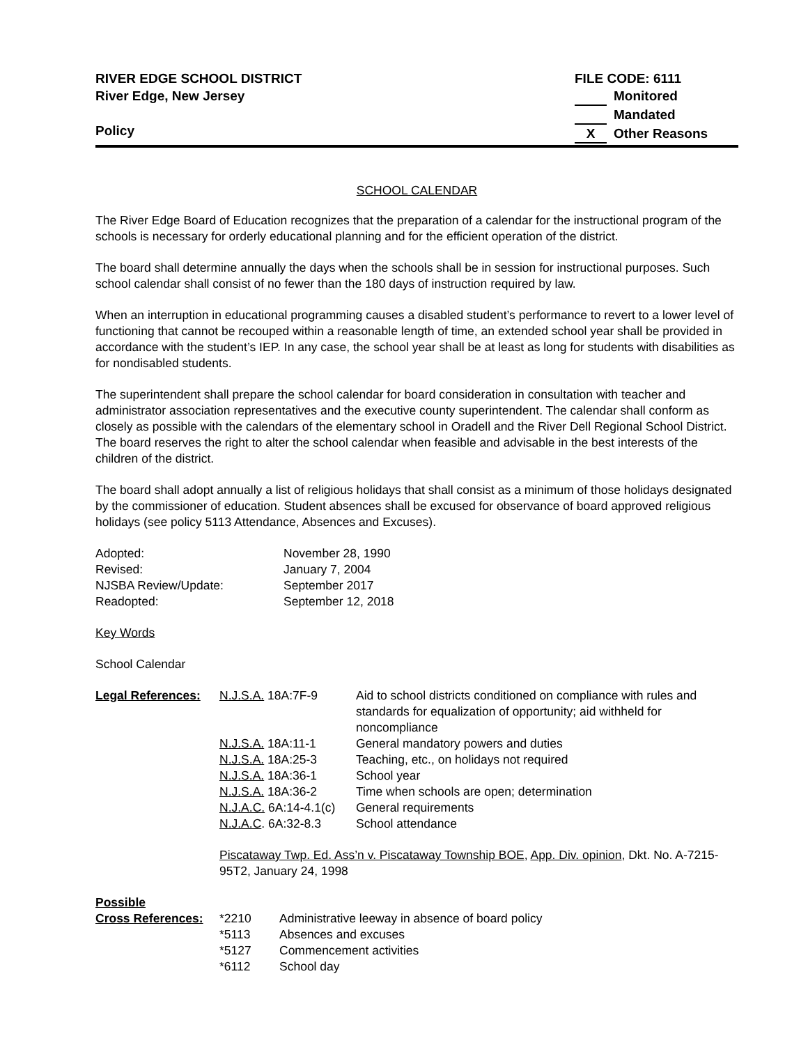RIVER EDGE SCHOOL DISTRICT
River Edge, New Jersey
Policy
FILE CODE: 6111
Monitored
Mandated
X Other Reasons
SCHOOL CALENDAR
The River Edge Board of Education recognizes that the preparation of a calendar for the instructional program of the schools is necessary for orderly educational planning and for the efficient operation of the district.
The board shall determine annually the days when the schools shall be in session for instructional purposes. Such school calendar shall consist of no fewer than the 180 days of instruction required by law.
When an interruption in educational programming causes a disabled student’s performance to revert to a lower level of functioning that cannot be recouped within a reasonable length of time, an extended school year shall be provided in accordance with the student’s IEP. In any case, the school year shall be at least as long for students with disabilities as for nondisabled students.
The superintendent shall prepare the school calendar for board consideration in consultation with teacher and administrator association representatives and the executive county superintendent. The calendar shall conform as closely as possible with the calendars of the elementary school in Oradell and the River Dell Regional School District. The board reserves the right to alter the school calendar when feasible and advisable in the best interests of the children of the district.
The board shall adopt annually a list of religious holidays that shall consist as a minimum of those holidays designated by the commissioner of education. Student absences shall be excused for observance of board approved religious holidays (see policy 5113 Attendance, Absences and Excuses).
| Adopted: | November 28, 1990 |
| Revised: | January 7, 2004 |
| NJSBA Review/Update: | September 2017 |
| Readopted: | September 12, 2018 |
Key Words
School Calendar
| Legal References: | N.J.S.A. 18A:7F-9 | Aid to school districts conditioned on compliance with rules and standards for equalization of opportunity; aid withheld for noncompliance |
| | N.J.S.A. 18A:11-1 | General mandatory powers and duties |
| | N.J.S.A. 18A:25-3 | Teaching, etc., on holidays not required |
| | N.J.S.A. 18A:36-1 | School year |
| | N.J.S.A. 18A:36-2 | Time when schools are open; determination |
| | N.J.A.C. 6A:14-4.1(c) | General requirements |
| | N.J.A.C . 6A:32-8.3 | School attendance |
| | Piscataway Twp. Ed. Ass’n v. Piscataway Township BOE , App. Div. opinion , Dkt. No. A-7215-95T2, January 24, 1998 | |
| Possible | | |
| Cross References: | *2210 | Administrative leeway in absence of board policy |
| | *5113 | Absences and excuses |
| | *5127 | Commencement activities |
| | *6112 | School day |